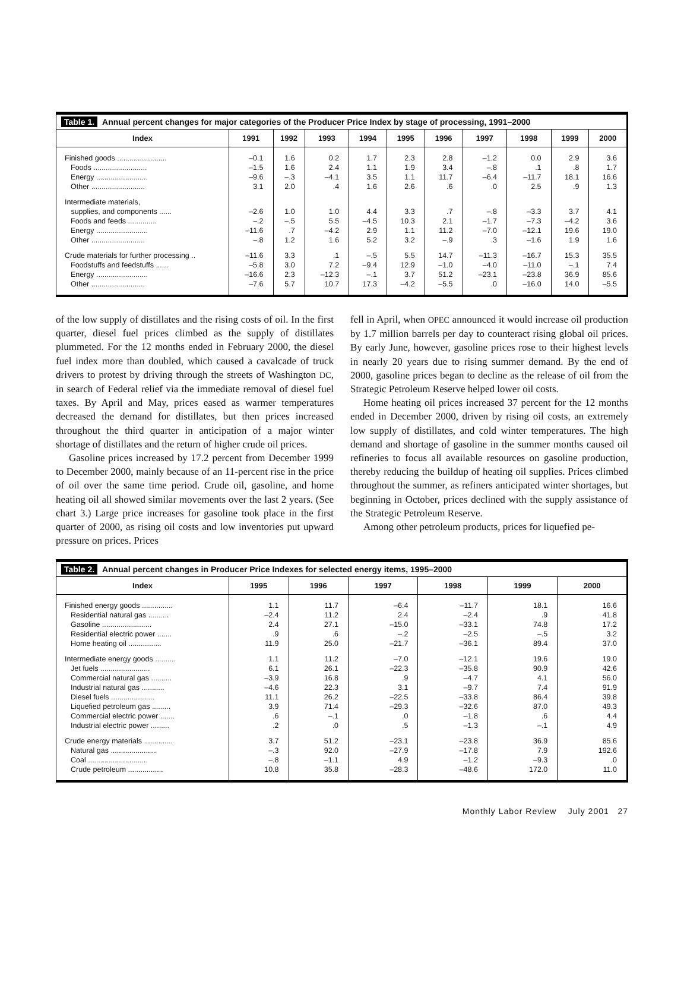Table 1. Annual percent changes for major categories of the Producer Price Index by stage of processing, 1991–2000
| Index | 1991 | 1992 | 1993 | 1994 | 1995 | 1996 | 1997 | 1998 | 1999 | 2000 |
| --- | --- | --- | --- | --- | --- | --- | --- | --- | --- | --- |
| Finished goods ........................ | –0.1 | 1.6 | 0.2 | 1.7 | 2.3 | 2.8 | –1.2 | 0.0 | 2.9 | 3.6 |
| Foods .......................... | –1.5 | 1.6 | 2.4 | 1.1 | 1.9 | 3.4 | –.8 | .1 | .8 | 1.7 |
| Energy ......................... | –9.6 | –.3 | –4.1 | 3.5 | 1.1 | 11.7 | –6.4 | –11.7 | 18.1 | 16.6 |
| Other .......................... | 3.1 | 2.0 | .4 | 1.6 | 2.6 | .6 | .0 | 2.5 | .9 | 1.3 |
| Intermediate materials, supplies, and components ...... | –2.6 | 1.0 | 1.0 | 4.4 | 3.3 | .7 | –.8 | –3.3 | 3.7 | 4.1 |
| Foods and feeds .............. | –.2 | –.5 | 5.5 | –4.5 | 10.3 | 2.1 | –1.7 | –7.3 | –4.2 | 3.6 |
| Energy ......................... | –11.6 | .7 | –4.2 | 2.9 | 1.1 | 11.2 | –7.0 | –12.1 | 19.6 | 19.0 |
| Other .......................... | –.8 | 1.2 | 1.6 | 5.2 | 3.2 | –.9 | .3 | –1.6 | 1.9 | 1.6 |
| Crude materials for further processing .. | –11.6 | 3.3 | .1 | –.5 | 5.5 | 14.7 | –11.3 | –16.7 | 15.3 | 35.5 |
| Foodstuffs and feedstuffs ...... | –5.8 | 3.0 | 7.2 | –9.4 | 12.9 | –1.0 | –4.0 | –11.0 | –.1 | 7.4 |
| Energy ......................... | –16.6 | 2.3 | –12.3 | –.1 | 3.7 | 51.2 | –23.1 | –23.8 | 36.9 | 85.6 |
| Other .......................... | –7.6 | 5.7 | 10.7 | 17.3 | –4.2 | –5.5 | .0 | –16.0 | 14.0 | –5.5 |
of the low supply of distillates and the rising costs of oil. In the first quarter, diesel fuel prices climbed as the supply of distillates plummeted. For the 12 months ended in February 2000, the diesel fuel index more than doubled, which caused a cavalcade of truck drivers to protest by driving through the streets of Washington DC, in search of Federal relief via the immediate removal of diesel fuel taxes. By April and May, prices eased as warmer temperatures decreased the demand for distillates, but then prices increased throughout the third quarter in anticipation of a major winter shortage of distillates and the return of higher crude oil prices.
Gasoline prices increased by 17.2 percent from December 1999 to December 2000, mainly because of an 11-percent rise in the price of oil over the same time period. Crude oil, gasoline, and home heating oil all showed similar movements over the last 2 years. (See chart 3.) Large price increases for gasoline took place in the first quarter of 2000, as rising oil costs and low inventories put upward pressure on prices. Prices
fell in April, when OPEC announced it would increase oil production by 1.7 million barrels per day to counteract rising global oil prices. By early June, however, gasoline prices rose to their highest levels in nearly 20 years due to rising summer demand. By the end of 2000, gasoline prices began to decline as the release of oil from the Strategic Petroleum Reserve helped lower oil costs.
Home heating oil prices increased 37 percent for the 12 months ended in December 2000, driven by rising oil costs, an extremely low supply of distillates, and cold winter temperatures. The high demand and shortage of gasoline in the summer months caused oil refineries to focus all available resources on gasoline production, thereby reducing the buildup of heating oil supplies. Prices climbed throughout the summer, as refiners anticipated winter shortages, but beginning in October, prices declined with the supply assistance of the Strategic Petroleum Reserve.
Among other petroleum products, prices for liquefied pe-
Table 2. Annual percent changes in Producer Price Indexes for selected energy items, 1995–2000
| Index | 1995 | 1996 | 1997 | 1998 | 1999 | 2000 |
| --- | --- | --- | --- | --- | --- | --- |
| Finished energy goods ............... | 1.1 | 11.7 | –6.4 | –11.7 | 18.1 | 16.6 |
| Residential natural gas .......... | –2.4 | 11.2 | 2.4 | –2.4 | .9 | 41.8 |
| Gasoline ........................ | 2.4 | 27.1 | –15.0 | –33.1 | 74.8 | 17.2 |
| Residential electric power ....... | .9 | .6 | –.2 | –2.5 | –.5 | 3.2 |
| Home heating oil ................ | 11.9 | 25.0 | –21.7 | –36.1 | 89.4 | 37.0 |
| Intermediate energy goods .......... | 1.1 | 11.2 | –7.0 | –12.1 | 19.6 | 19.0 |
| Jet fuels ........................ | 6.1 | 26.1 | –22.3 | –35.8 | 90.9 | 42.6 |
| Commercial natural gas .......... | –3.9 | 16.8 | .9 | –4.7 | 4.1 | 56.0 |
| Industrial natural gas ........... | –4.6 | 22.3 | 3.1 | –9.7 | 7.4 | 91.9 |
| Diesel fuels ..................... | 11.1 | 26.2 | –22.5 | –33.8 | 86.4 | 39.8 |
| Liquefied petroleum gas ......... | 3.9 | 71.4 | –29.3 | –32.6 | 87.0 | 49.3 |
| Commercial electric power ....... | .6 | –.1 | .0 | –1.8 | .6 | 4.4 |
| Industrial electric power ......... | .2 | .0 | .5 | –1.3 | –.1 | 4.9 |
| Crude energy materials .............. | 3.7 | 51.2 | –23.1 | –23.8 | 36.9 | 85.6 |
| Natural gas ...................... | –.3 | 92.0 | –27.9 | –17.8 | 7.9 | 192.6 |
| Coal ............................. | –.8 | –1.1 | 4.9 | –1.2 | –9.3 | .0 |
| Crude petroleum ................. | 10.8 | 35.8 | –28.3 | –48.6 | 172.0 | 11.0 |
Monthly Labor Review July 2001 27